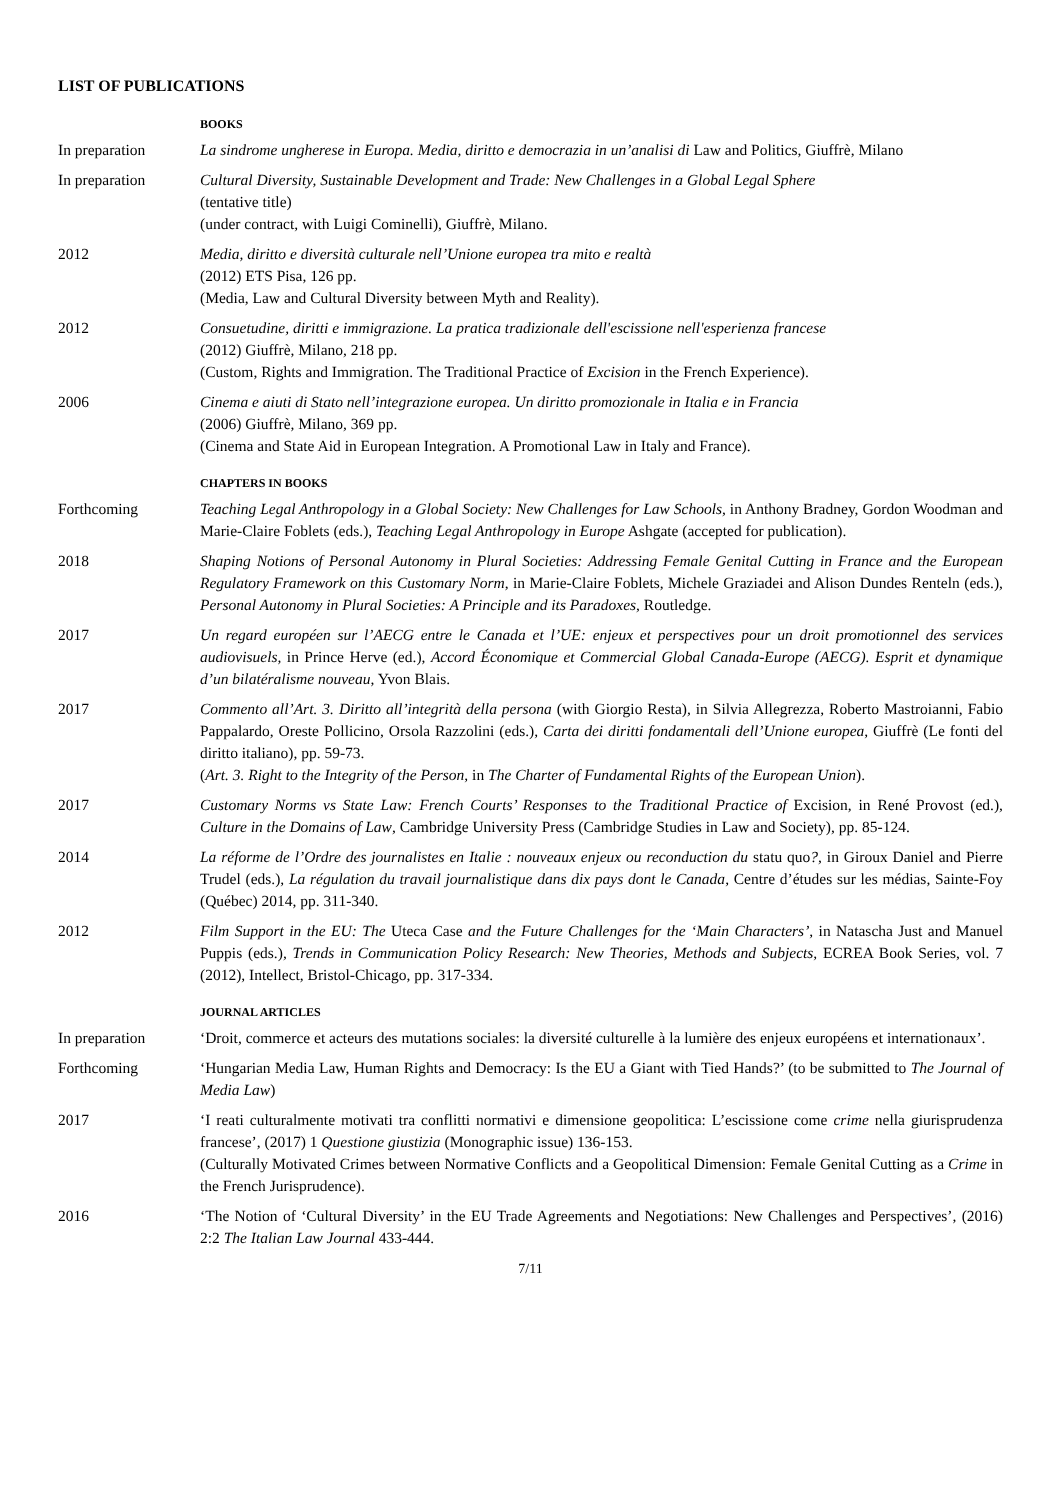LIST OF PUBLICATIONS
BOOKS
In preparation La sindrome ungherese in Europa. Media, diritto e democrazia in un’analisi di Law and Politics, Giuffrè, Milano
In preparation Cultural Diversity, Sustainable Development and Trade: New Challenges in a Global Legal Sphere
(tentative title)
(under contract, with Luigi Cominelli), Giuffrè, Milano.
2012 Media, diritto e diversità culturale nell’Unione europea tra mito e realtà
(2012) ETS Pisa, 126 pp.
(Media, Law and Cultural Diversity between Myth and Reality).
2012 Consuetudine, diritti e immigrazione. La pratica tradizionale dell'escissione nell'esperienza francese
(2012) Giuffrè, Milano, 218 pp.
(Custom, Rights and Immigration. The Traditional Practice of Excision in the French Experience).
2006 Cinema e aiuti di Stato nell’integrazione europea. Un diritto promozionale in Italia e in Francia
(2006) Giuffrè, Milano, 369 pp.
(Cinema and State Aid in European Integration. A Promotional Law in Italy and France).
CHAPTERS IN BOOKS
Forthcoming Teaching Legal Anthropology in a Global Society: New Challenges for Law Schools, in Anthony Bradney, Gordon Woodman and Marie-Claire Foblets (eds.), Teaching Legal Anthropology in Europe Ashgate (accepted for publication).
2018 Shaping Notions of Personal Autonomy in Plural Societies: Addressing Female Genital Cutting in France and the European Regulatory Framework on this Customary Norm, in Marie-Claire Foblets, Michele Graziadei and Alison Dundes Renteln (eds.), Personal Autonomy in Plural Societies: A Principle and its Paradoxes, Routledge.
2017 Un regard européen sur l’AECG entre le Canada et l’UE: enjeux et perspectives pour un droit promotionnel des services audiovisuels, in Prince Herve (ed.), Accord Économique et Commercial Global Canada-Europe (AECG). Esprit et dynamique d’un bilatéralisme nouveau, Yvon Blais.
2017 Commento all’Art. 3. Diritto all’integrità della persona (with Giorgio Resta), in Silvia Allegrezza, Roberto Mastroianni, Fabio Pappalardo, Oreste Pollicino, Orsola Razzolini (eds.), Carta dei diritti fondamentali dell’Unione europea, Giuffrè (Le fonti del diritto italiano), pp. 59-73.
(Art. 3. Right to the Integrity of the Person, in The Charter of Fundamental Rights of the European Union).
2017 Customary Norms vs State Law: French Courts’ Responses to the Traditional Practice of Excision, in René Provost (ed.), Culture in the Domains of Law, Cambridge University Press (Cambridge Studies in Law and Society), pp. 85-124.
2014 La réforme de l’Ordre des journalistes en Italie : nouveaux enjeux ou reconduction du statu quo?, in Giroux Daniel and Pierre Trudel (eds.), La régulation du travail journalistique dans dix pays dont le Canada, Centre d’études sur les médias, Sainte-Foy (Québec) 2014, pp. 311-340.
2012 Film Support in the EU: The Uteca Case and the Future Challenges for the ‘Main Characters’, in Natascha Just and Manuel Puppis (eds.), Trends in Communication Policy Research: New Theories, Methods and Subjects, ECREA Book Series, vol. 7 (2012), Intellect, Bristol-Chicago, pp. 317-334.
JOURNAL ARTICLES
In preparation ‘Droit, commerce et acteurs des mutations sociales: la diversité culturelle à la lumière des enjeux européens et internationaux’.
Forthcoming ‘Hungarian Media Law, Human Rights and Democracy: Is the EU a Giant with Tied Hands?’ (to be submitted to The Journal of Media Law)
2017 ‘I reati culturalmente motivati tra conflitti normativi e dimensione geopolitica: L’escissione come crime nella giurisprudenza francese’, (2017) 1 Questione giustizia (Monographic issue) 136-153.
(Culturally Motivated Crimes between Normative Conflicts and a Geopolitical Dimension: Female Genital Cutting as a Crime in the French Jurisprudence).
2016 ‘The Notion of ‘Cultural Diversity’ in the EU Trade Agreements and Negotiations: New Challenges and Perspectives’, (2016) 2:2 The Italian Law Journal 433-444.
7/11